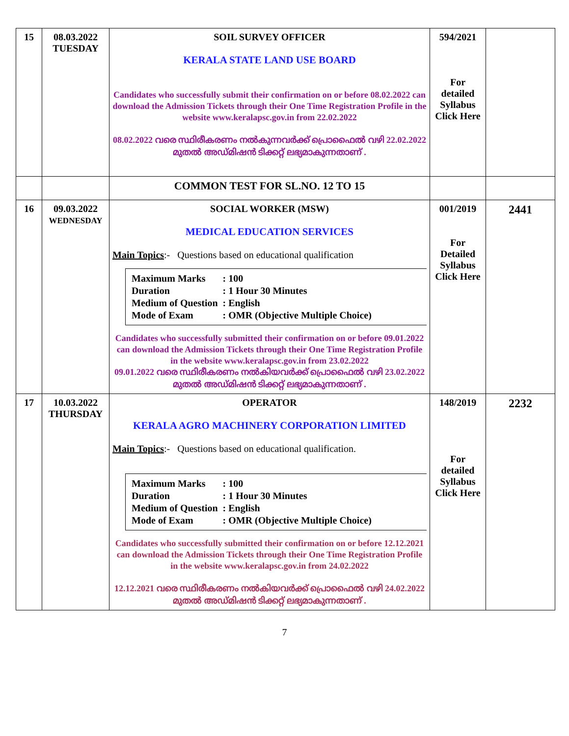| 15 | 08.03.2022 TUESDAY | SOIL SURVEY OFFICER KERALA STATE LAND USE BOARD Candidates who successfully submit their confirmation on or before 08.02.2022 can download the Admission Tickets through their One Time Registration Profile in the website www.keralapsc.gov.in from 22.02.2022 08.02.2022 വരെ സ്ഥിരീകരണം നൽകുന്നവർക്ക് പ്രൊഫൈൽ വഴി 22.02.2022 മുതൽ അഡ്മിഷൻ ടിക്കറ്റ് ലഭ്യമാകുന്നതാണ് . | 594/2021 For detailed Syllabus Click Here | |
| | | COMMON TEST FOR SL.NO. 12 TO 15 | | |
| 16 | 09.03.2022 WEDNESDAY | SOCIAL WORKER (MSW) MEDICAL EDUCATION SERVICES Main Topics :- Questions based on educational qualification / Maximum Marks / : 100 / / Duration / : 1 Hour 30 Minutes / / Medium of Question / : English / / Mode of Exam / : OMR (Objective Multiple Choice) / Candidates who successfully submitted their confirmation on or before 09.01.2022 can download the Admission Tickets through their One Time Registration Profile in the website www.keralapsc.gov.in from 23.02.2022 09.01.2022 വരെ സ്ഥിരീകരണം നൽകിയവർക്ക് പ്രൊഫൈൽ വഴി 23.02.2022 മുതൽ അഡ്മിഷൻ ടിക്കറ്റ് ലഭ്യമാകുന്നതാണ് . | 001/2019 For Detailed Syllabus Click Here | 2441 |
| 17 | 10.03.2022 THURSDAY | OPERATOR KERALA AGRO MACHINERY CORPORATION LIMITED Main Topics :- Questions based on educational qualification. / Maximum Marks / : 100 / / Duration / : 1 Hour 30 Minutes / / Medium of Question / : English / / Mode of Exam / : OMR (Objective Multiple Choice) / Candidates who successfully submitted their confirmation on or before 12.12.2021 can download the Admission Tickets through their One Time Registration Profile in the website www.keralapsc.gov.in from 24.02.2022 12.12.2021 വരെ സ്ഥിരീകരണം നൽകിയവർക്ക് പ്രൊഫൈൽ വഴി 24.02.2022 മുതൽ അഡ്മിഷൻ ടിക്കറ്റ് ലഭ്യമാകുന്നതാണ് . | 148/2019 For detailed Syllabus Click Here | 2232 |
7